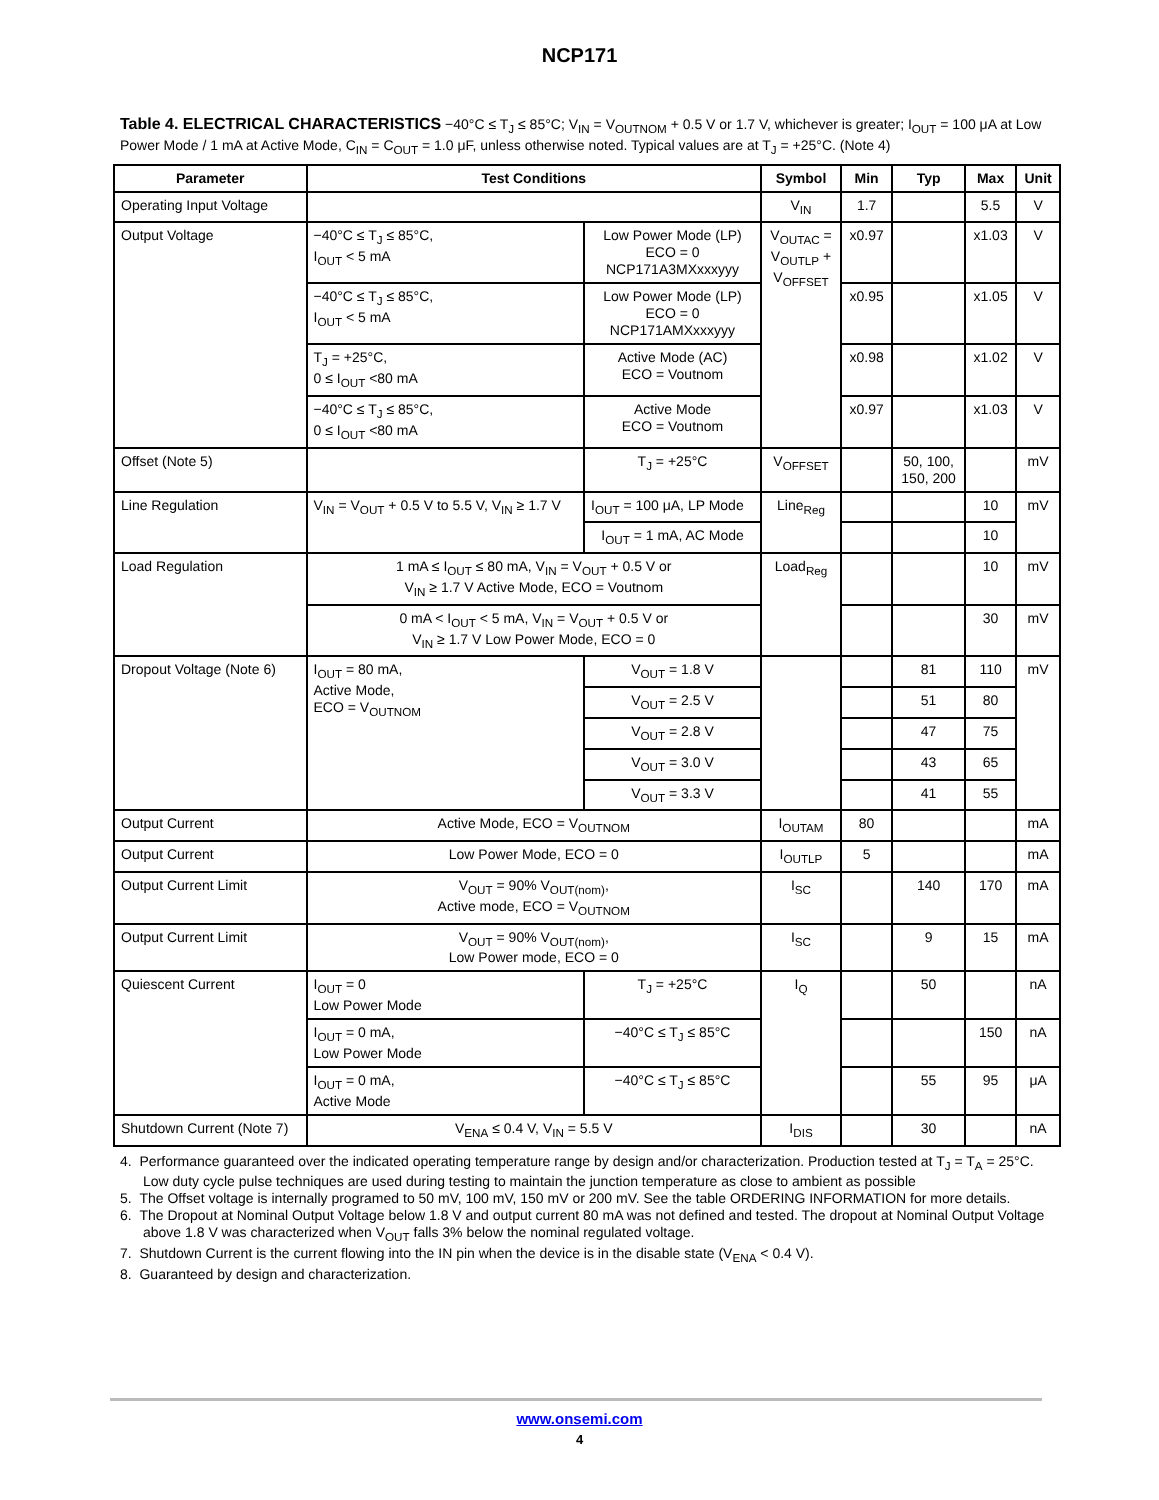NCP171
Table 4. ELECTRICAL CHARACTERISTICS −40°C ≤ T<sub>J</sub> ≤ 85°C; V<sub>IN</sub> = V<sub>OUTNOM</sub> + 0.5 V or 1.7 V, whichever is greater; I<sub>OUT</sub> = 100 μA at Low Power Mode / 1 mA at Active Mode, C<sub>IN</sub> = C<sub>OUT</sub> = 1.0 μF, unless otherwise noted. Typical values are at T<sub>J</sub> = +25°C. (Note 4)
| Parameter | Test Conditions | | Symbol | Min | Typ | Max | Unit |
| --- | --- | --- | --- | --- | --- | --- | --- |
| Operating Input Voltage | | | V<sub>IN</sub> | 1.7 | | 5.5 | V |
| Output Voltage | −40°C ≤ T<sub>J</sub> ≤ 85°C, I<sub>OUT</sub> < 5 mA | Low Power Mode (LP) ECO = 0 NCP171A3MXxxxyyy | V<sub>OUTAC</sub> = V<sub>OUTLP</sub> + V<sub>OFFSET</sub> | x0.97 | | x1.03 | V |
| | −40°C ≤ T<sub>J</sub> ≤ 85°C, I<sub>OUT</sub> < 5 mA | Low Power Mode (LP) ECO = 0 NCP171AMXxxxyyy | | x0.95 | | x1.05 | V |
| | T<sub>J</sub> = +25°C, 0 ≤ I<sub>OUT</sub> <80 mA | Active Mode (AC) ECO = Voutnom | | x0.98 | | x1.02 | V |
| | −40°C ≤ T<sub>J</sub> ≤ 85°C, 0 ≤ I<sub>OUT</sub> <80 mA | Active Mode ECO = Voutnom | | x0.97 | | x1.03 | V |
| Offset (Note 5) | | T<sub>J</sub> = +25°C | V<sub>OFFSET</sub> | | 50, 100, 150, 200 | | mV |
| Line Regulation | V<sub>IN</sub> = V<sub>OUT</sub> + 0.5 V to 5.5 V, V<sub>IN</sub> ≥ 1.7 V | I<sub>OUT</sub> = 100 μA, LP Mode | Line<sub>Reg</sub> | | | 10 | mV |
| | | I<sub>OUT</sub> = 1 mA, AC Mode | | | | 10 | |
| Load Regulation | 1 mA ≤ I<sub>OUT</sub> ≤ 80 mA, V<sub>IN</sub> = V<sub>OUT</sub> + 0.5 V or V<sub>IN</sub> ≥ 1.7 V Active Mode, ECO = Voutnom | | Load<sub>Reg</sub> | | | 10 | mV |
| | 0 mA < I<sub>OUT</sub> < 5 mA, V<sub>IN</sub> = V<sub>OUT</sub> + 0.5 V or V<sub>IN</sub> ≥ 1.7 V Low Power Mode, ECO = 0 | | | | | 30 | mV |
| Dropout Voltage (Note 6) | I<sub>OUT</sub> = 80 mA, Active Mode, ECO = V<sub>OUTNOM</sub> | V<sub>OUT</sub> = 1.8 V | | | 81 | 110 | mV |
| | | V<sub>OUT</sub> = 2.5 V | | | 51 | 80 | |
| | | V<sub>OUT</sub> = 2.8 V | | | 47 | 75 | |
| | | V<sub>OUT</sub> = 3.0 V | | | 43 | 65 | |
| | | V<sub>OUT</sub> = 3.3 V | | | 41 | 55 | |
| Output Current | Active Mode, ECO = V<sub>OUTNOM</sub> | | I<sub>OUTAM</sub> | 80 | | | mA |
| Output Current | Low Power Mode, ECO = 0 | | I<sub>OUTLP</sub> | 5 | | | mA |
| Output Current Limit | V<sub>OUT</sub> = 90% V<sub>OUT(nom)</sub>, Active mode, ECO = V<sub>OUTNOM</sub> | | I<sub>SC</sub> | | 140 | 170 | mA |
| Output Current Limit | V<sub>OUT</sub> = 90% V<sub>OUT(nom)</sub>, Low Power mode, ECO = 0 | | I<sub>SC</sub> | | 9 | 15 | mA |
| Quiescent Current | I<sub>OUT</sub> = 0 Low Power Mode | T<sub>J</sub> = +25°C | I<sub>Q</sub> | | 50 | | nA |
| | I<sub>OUT</sub> = 0 mA, Low Power Mode | −40°C ≤ T<sub>J</sub> ≤ 85°C | | | | 150 | nA |
| | I<sub>OUT</sub> = 0 mA, Active Mode | −40°C ≤ T<sub>J</sub> ≤ 85°C | | | 55 | 95 | μA |
| Shutdown Current (Note 7) | V<sub>ENA</sub> ≤ 0.4 V, V<sub>IN</sub> = 5.5 V | | I<sub>DIS</sub> | | 30 | | nA |
4. Performance guaranteed over the indicated operating temperature range by design and/or characterization. Production tested at T<sub>J</sub> = T<sub>A</sub> = 25°C. Low duty cycle pulse techniques are used during testing to maintain the junction temperature as close to ambient as possible
5. The Offset voltage is internally programed to 50 mV, 100 mV, 150 mV or 200 mV. See the table ORDERING INFORMATION for more details.
6. The Dropout at Nominal Output Voltage below 1.8 V and output current 80 mA was not defined and tested. The dropout at Nominal Output Voltage above 1.8 V was characterized when V<sub>OUT</sub> falls 3% below the nominal regulated voltage.
7. Shutdown Current is the current flowing into the IN pin when the device is in the disable state (V<sub>ENA</sub> < 0.4 V).
8. Guaranteed by design and characterization.
www.onsemi.com
4